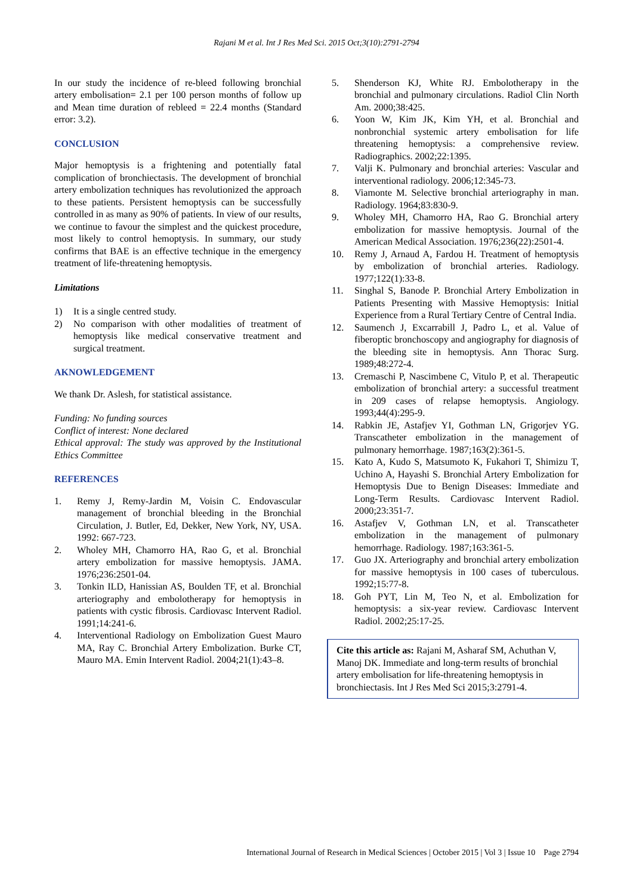Rajani M et al. Int J Res Med Sci. 2015 Oct;3(10):2791-2794
In our study the incidence of re-bleed following bronchial artery embolisation= 2.1 per 100 person months of follow up and Mean time duration of rebleed = 22.4 months (Standard error: 3.2).
CONCLUSION
Major hemoptysis is a frightening and potentially fatal complication of bronchiectasis. The development of bronchial artery embolization techniques has revolutionized the approach to these patients. Persistent hemoptysis can be successfully controlled in as many as 90% of patients. In view of our results, we continue to favour the simplest and the quickest procedure, most likely to control hemoptysis. In summary, our study confirms that BAE is an effective technique in the emergency treatment of life-threatening hemoptysis.
Limitations
1) It is a single centred study.
2) No comparison with other modalities of treatment of hemoptysis like medical conservative treatment and surgical treatment.
AKNOWLEDGEMENT
We thank Dr. Aslesh, for statistical assistance.
Funding: No funding sources
Conflict of interest: None declared
Ethical approval: The study was approved by the Institutional Ethics Committee
REFERENCES
1. Remy J, Remy-Jardin M, Voisin C. Endovascular management of bronchial bleeding in the Bronchial Circulation, J. Butler, Ed, Dekker, New York, NY, USA. 1992: 667-723.
2. Wholey MH, Chamorro HA, Rao G, et al. Bronchial artery embolization for massive hemoptysis. JAMA. 1976;236:2501-04.
3. Tonkin ILD, Hanissian AS, Boulden TF, et al. Bronchial arteriography and embolotherapy for hemoptysis in patients with cystic fibrosis. Cardiovasc Intervent Radiol. 1991;14:241-6.
4. Interventional Radiology on Embolization Guest Mauro MA, Ray C. Bronchial Artery Embolization. Burke CT, Mauro MA. Emin Intervent Radiol. 2004;21(1):43–8.
5. Shenderson KJ, White RJ. Embolotherapy in the bronchial and pulmonary circulations. Radiol Clin North Am. 2000;38:425.
6. Yoon W, Kim JK, Kim YH, et al. Bronchial and nonbronchial systemic artery embolisation for life threatening hemoptysis: a comprehensive review. Radiographics. 2002;22:1395.
7. Valji K. Pulmonary and bronchial arteries: Vascular and interventional radiology. 2006;12:345-73.
8. Viamonte M. Selective bronchial arteriography in man. Radiology. 1964;83:830-9.
9. Wholey MH, Chamorro HA, Rao G. Bronchial artery embolization for massive hemoptysis. Journal of the American Medical Association. 1976;236(22):2501-4.
10. Remy J, Arnaud A, Fardou H. Treatment of hemoptysis by embolization of bronchial arteries. Radiology. 1977;122(1):33-8.
11. Singhal S, Banode P. Bronchial Artery Embolization in Patients Presenting with Massive Hemoptysis: Initial Experience from a Rural Tertiary Centre of Central India.
12. Saumench J, Excarrabill J, Padro L, et al. Value of fiberoptic bronchoscopy and angiography for diagnosis of the bleeding site in hemoptysis. Ann Thorac Surg. 1989;48:272-4.
13. Cremaschi P, Nascimbene C, Vitulo P, et al. Therapeutic embolization of bronchial artery: a successful treatment in 209 cases of relapse hemoptysis. Angiology. 1993;44(4):295-9.
14. Rabkin JE, Astafjev YI, Gothman LN, Grigorjev YG. Transcatheter embolization in the management of pulmonary hemorrhage. 1987;163(2):361-5.
15. Kato A, Kudo S, Matsumoto K, Fukahori T, Shimizu T, Uchino A, Hayashi S. Bronchial Artery Embolization for Hemoptysis Due to Benign Diseases: Immediate and Long-Term Results. Cardiovasc Intervent Radiol. 2000;23:351-7.
16. Astafjev V, Gothman LN, et al. Transcatheter embolization in the management of pulmonary hemorrhage. Radiology. 1987;163:361-5.
17. Guo JX. Arteriography and bronchial artery embolization for massive hemoptysis in 100 cases of tuberculous. 1992;15:77-8.
18. Goh PYT, Lin M, Teo N, et al. Embolization for hemoptysis: a six-year review. Cardiovasc Intervent Radiol. 2002;25:17-25.
Cite this article as: Rajani M, Asharaf SM, Achuthan V, Manoj DK. Immediate and long-term results of bronchial artery embolisation for life-threatening hemoptysis in bronchiectasis. Int J Res Med Sci 2015;3:2791-4.
International Journal of Research in Medical Sciences | October 2015 | Vol 3 | Issue 10 Page 2794